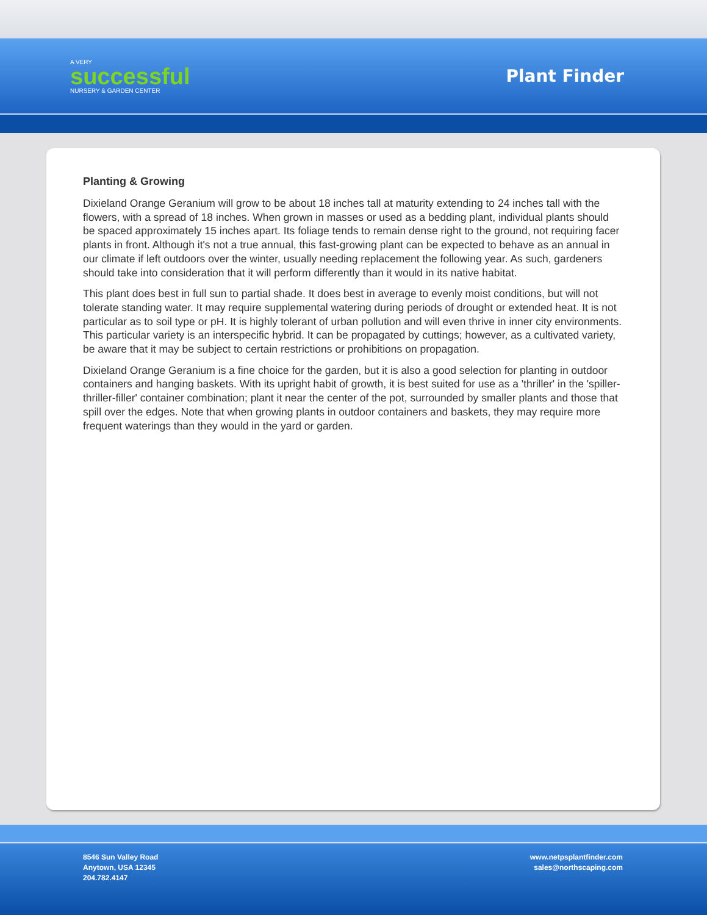A VERY
successful
NURSERY & GARDEN CENTER
Plant Finder
Planting & Growing
Dixieland Orange Geranium will grow to be about 18 inches tall at maturity extending to 24 inches tall with the flowers, with a spread of 18 inches. When grown in masses or used as a bedding plant, individual plants should be spaced approximately 15 inches apart. Its foliage tends to remain dense right to the ground, not requiring facer plants in front. Although it's not a true annual, this fast-growing plant can be expected to behave as an annual in our climate if left outdoors over the winter, usually needing replacement the following year. As such, gardeners should take into consideration that it will perform differently than it would in its native habitat.
This plant does best in full sun to partial shade. It does best in average to evenly moist conditions, but will not tolerate standing water. It may require supplemental watering during periods of drought or extended heat. It is not particular as to soil type or pH. It is highly tolerant of urban pollution and will even thrive in inner city environments. This particular variety is an interspecific hybrid. It can be propagated by cuttings; however, as a cultivated variety, be aware that it may be subject to certain restrictions or prohibitions on propagation.
Dixieland Orange Geranium is a fine choice for the garden, but it is also a good selection for planting in outdoor containers and hanging baskets. With its upright habit of growth, it is best suited for use as a 'thriller' in the 'spiller-thriller-filler' container combination; plant it near the center of the pot, surrounded by smaller plants and those that spill over the edges. Note that when growing plants in outdoor containers and baskets, they may require more frequent waterings than they would in the yard or garden.
8546 Sun Valley Road
Anytown, USA 12345
204.782.4147
www.netpsplantfinder.com
sales@northscaping.com